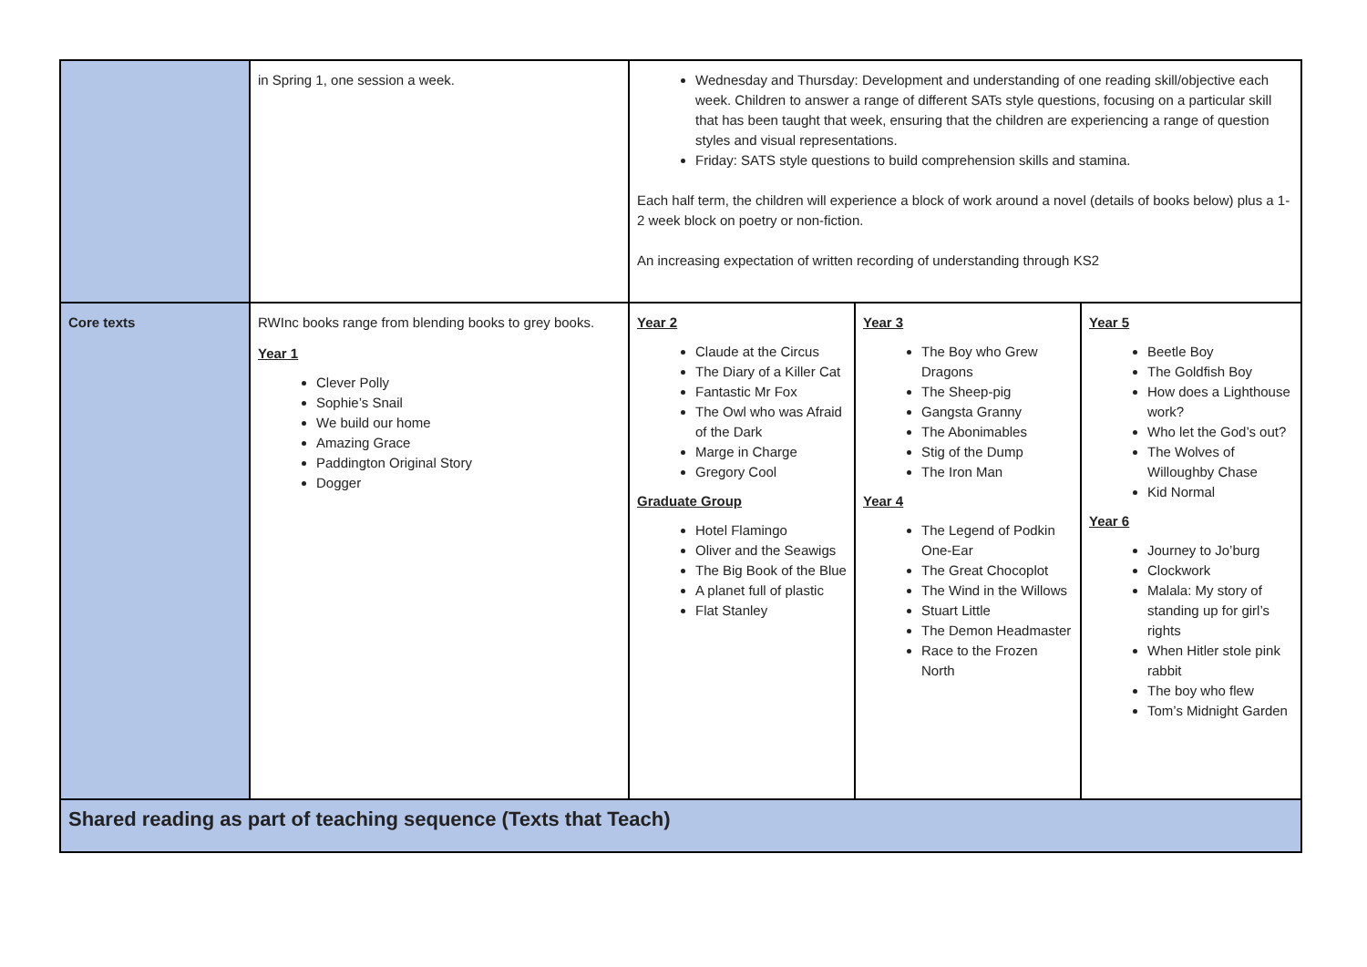| | in Spring 1, one session a week. | Wednesday and Thursday: Development and understanding of one reading skill/objective each week. Children to answer a range of different SATs style questions, focusing on a particular skill that has been taught that week, ensuring that the children are experiencing a range of question styles and visual representations. Friday: SATS style questions to build comprehension skills and stamina. Each half term, the children will experience a block of work around a novel (details of books below) plus a 1-2 week block on poetry or non-fiction. An increasing expectation of written recording of understanding through KS2 | | |
| Core texts | RWInc books range from blending books to grey books. Year 1 Clever Polly Sophie’s Snail We build our home Amazing Grace Paddington Original Story Dogger | Year 2 Claude at the Circus The Diary of a Killer Cat Fantastic Mr Fox The Owl who was Afraid of the Dark Marge in Charge Gregory Cool Graduate Group Hotel Flamingo Oliver and the Seawigs The Big Book of the Blue A planet full of plastic Flat Stanley | Year 3 The Boy who Grew Dragons The Sheep-pig Gangsta Granny The Abonimables Stig of the Dump The Iron Man Year 4 The Legend of Podkin One-Ear The Great Chocoplot The Wind in the Willows Stuart Little The Demon Headmaster Race to the Frozen North | Year 5 Beetle Boy The Goldfish Boy How does a Lighthouse work? Who let the God’s out? The Wolves of Willoughby Chase Kid Normal Year 6 Journey to Jo’burg Clockwork Malala: My story of standing up for girl’s rights When Hitler stole pink rabbit The boy who flew Tom’s Midnight Garden |
| Shared reading as part of teaching sequence (Texts that Teach) | | | | |